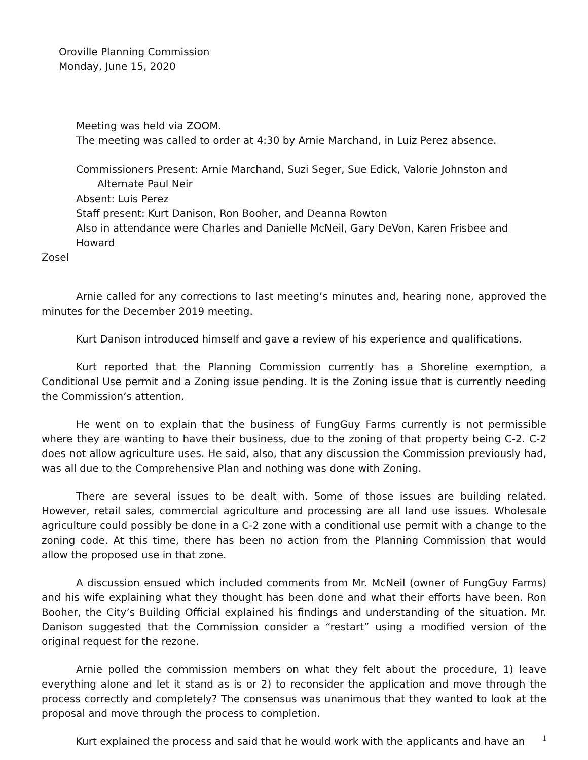Oroville Planning Commission
Monday, June 15, 2020
Meeting was held via ZOOM.
The meeting was called to order at 4:30 by Arnie Marchand, in Luiz Perez absence.
Commissioners Present: Arnie Marchand, Suzi Seger, Sue Edick, Valorie Johnston and
Alternate Paul Neir
Absent: Luis Perez
Staff present: Kurt Danison, Ron Booher, and Deanna Rowton
Also in attendance were Charles and Danielle McNeil, Gary DeVon, Karen Frisbee and Howard
Zosel
Arnie called for any corrections to last meeting’s minutes and, hearing none, approved the minutes for the December 2019 meeting.
Kurt Danison introduced himself and gave a review of his experience and qualifications.
Kurt reported that the Planning Commission currently has a Shoreline exemption, a Conditional Use permit and a Zoning issue pending. It is the Zoning issue that is currently needing the Commission’s attention.
He went on to explain that the business of FungGuy Farms currently is not permissible where they are wanting to have their business, due to the zoning of that property being C-2. C-2 does not allow agriculture uses. He said, also, that any discussion the Commission previously had, was all due to the Comprehensive Plan and nothing was done with Zoning.
There are several issues to be dealt with. Some of those issues are building related. However, retail sales, commercial agriculture and processing are all land use issues. Wholesale agriculture could possibly be done in a C-2 zone with a conditional use permit with a change to the zoning code. At this time, there has been no action from the Planning Commission that would allow the proposed use in that zone.
A discussion ensued which included comments from Mr. McNeil (owner of FungGuy Farms) and his wife explaining what they thought has been done and what their efforts have been. Ron Booher, the City’s Building Official explained his findings and understanding of the situation. Mr. Danison suggested that the Commission consider a “restart” using a modified version of the original request for the rezone.
Arnie polled the commission members on what they felt about the procedure, 1) leave everything alone and let it stand as is or 2) to reconsider the application and move through the process correctly and completely? The consensus was unanimous that they wanted to look at the proposal and move through the process to completion.
Kurt explained the process and said that he would work with the applicants and have an
1